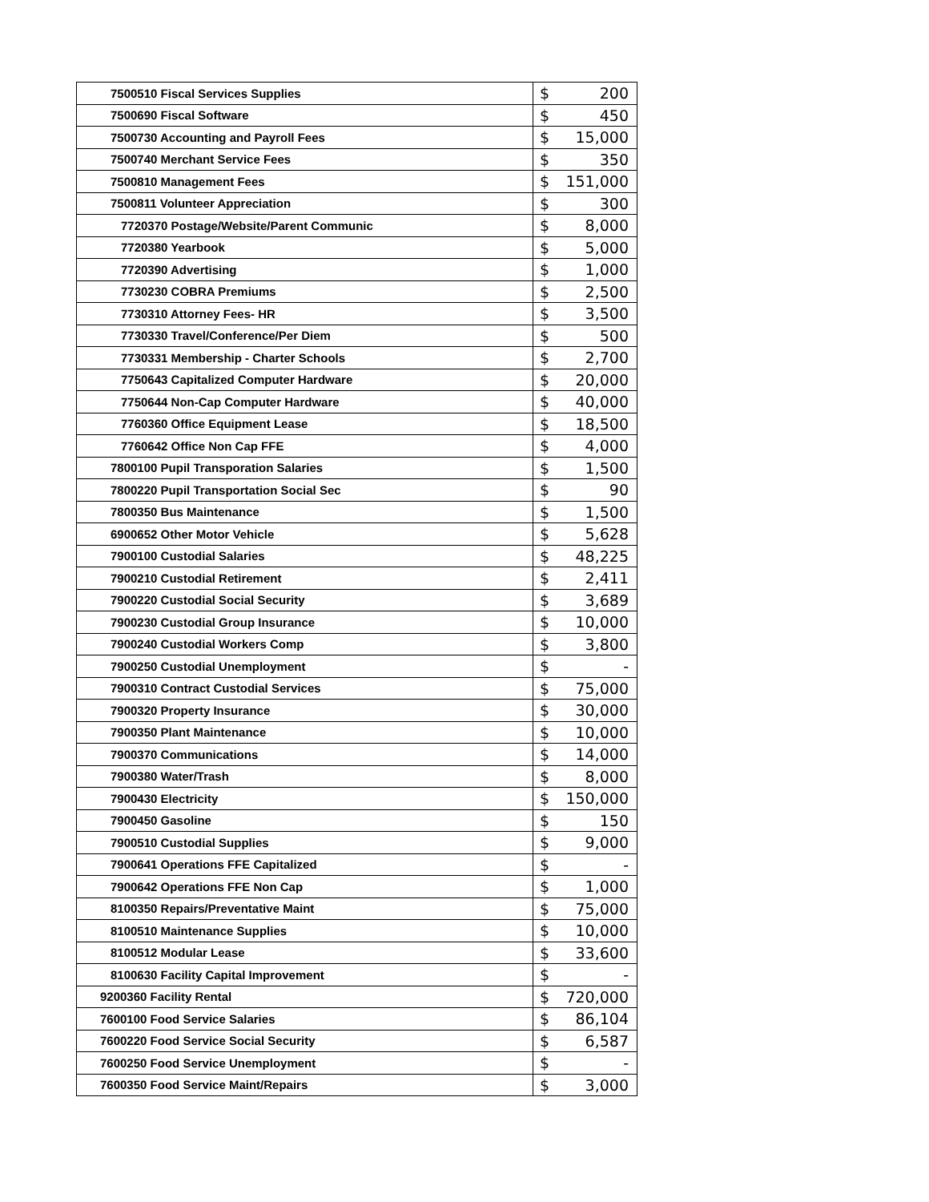| 7500510 Fiscal Services Supplies | $ | 200 |
| 7500690 Fiscal Software | $ | 450 |
| 7500730 Accounting and Payroll Fees | $ | 15,000 |
| 7500740 Merchant Service Fees | $ | 350 |
| 7500810 Management Fees | $ | 151,000 |
| 7500811 Volunteer Appreciation | $ | 300 |
| 7720370 Postage/Website/Parent Communic | $ | 8,000 |
| 7720380 Yearbook | $ | 5,000 |
| 7720390 Advertising | $ | 1,000 |
| 7730230 COBRA Premiums | $ | 2,500 |
| 7730310 Attorney Fees- HR | $ | 3,500 |
| 7730330 Travel/Conference/Per Diem | $ | 500 |
| 7730331 Membership - Charter Schools | $ | 2,700 |
| 7750643 Capitalized Computer Hardware | $ | 20,000 |
| 7750644 Non-Cap Computer Hardware | $ | 40,000 |
| 7760360 Office Equipment Lease | $ | 18,500 |
| 7760642 Office Non Cap FFE | $ | 4,000 |
| 7800100 Pupil Transporation Salaries | $ | 1,500 |
| 7800220 Pupil Transportation Social Sec | $ | 90 |
| 7800350 Bus Maintenance | $ | 1,500 |
| 6900652 Other Motor Vehicle | $ | 5,628 |
| 7900100 Custodial Salaries | $ | 48,225 |
| 7900210 Custodial Retirement | $ | 2,411 |
| 7900220 Custodial Social Security | $ | 3,689 |
| 7900230 Custodial Group Insurance | $ | 10,000 |
| 7900240 Custodial Workers Comp | $ | 3,800 |
| 7900250 Custodial Unemployment | $ | - |
| 7900310 Contract Custodial Services | $ | 75,000 |
| 7900320 Property Insurance | $ | 30,000 |
| 7900350 Plant Maintenance | $ | 10,000 |
| 7900370 Communications | $ | 14,000 |
| 7900380 Water/Trash | $ | 8,000 |
| 7900430 Electricity | $ | 150,000 |
| 7900450 Gasoline | $ | 150 |
| 7900510 Custodial Supplies | $ | 9,000 |
| 7900641 Operations FFE Capitalized | $ | - |
| 7900642 Operations FFE Non Cap | $ | 1,000 |
| 8100350 Repairs/Preventative Maint | $ | 75,000 |
| 8100510 Maintenance Supplies | $ | 10,000 |
| 8100512 Modular Lease | $ | 33,600 |
| 8100630 Facility Capital Improvement | $ | - |
| 9200360 Facility Rental | $ | 720,000 |
| 7600100 Food Service Salaries | $ | 86,104 |
| 7600220 Food Service Social Security | $ | 6,587 |
| 7600250 Food Service Unemployment | $ | - |
| 7600350 Food Service Maint/Repairs | $ | 3,000 |